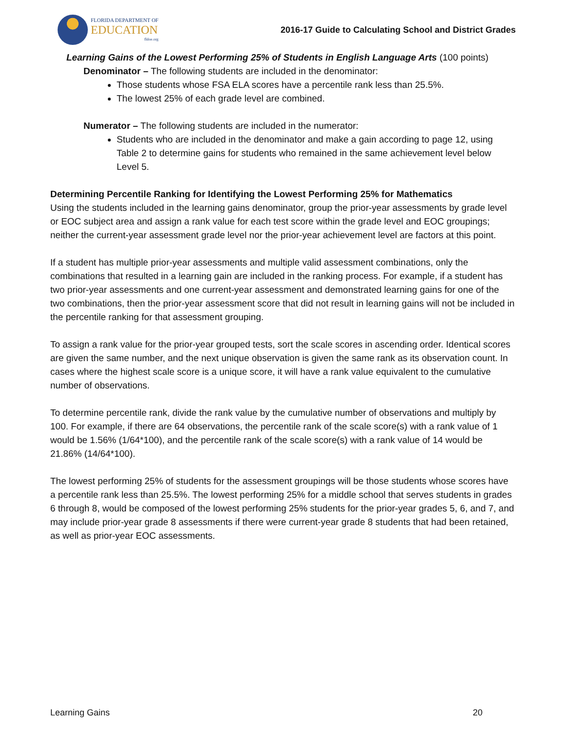FLORIDA DEPARTMENT OF
EDUCATION
fldoe.org
2016-17 Guide to Calculating School and District Grades
Learning Gains of the Lowest Performing 25% of Students in English Language Arts (100 points)
Denominator – The following students are included in the denominator:
Those students whose FSA ELA scores have a percentile rank less than 25.5%.
The lowest 25% of each grade level are combined.
Numerator – The following students are included in the numerator:
Students who are included in the denominator and make a gain according to page 12, using Table 2 to determine gains for students who remained in the same achievement level below Level 5.
Determining Percentile Ranking for Identifying the Lowest Performing 25% for Mathematics
Using the students included in the learning gains denominator, group the prior-year assessments by grade level or EOC subject area and assign a rank value for each test score within the grade level and EOC groupings; neither the current-year assessment grade level nor the prior-year achievement level are factors at this point.
If a student has multiple prior-year assessments and multiple valid assessment combinations, only the combinations that resulted in a learning gain are included in the ranking process. For example, if a student has two prior-year assessments and one current-year assessment and demonstrated learning gains for one of the two combinations, then the prior-year assessment score that did not result in learning gains will not be included in the percentile ranking for that assessment grouping.
To assign a rank value for the prior-year grouped tests, sort the scale scores in ascending order. Identical scores are given the same number, and the next unique observation is given the same rank as its observation count. In cases where the highest scale score is a unique score, it will have a rank value equivalent to the cumulative number of observations.
To determine percentile rank, divide the rank value by the cumulative number of observations and multiply by 100. For example, if there are 64 observations, the percentile rank of the scale score(s) with a rank value of 1 would be 1.56% (1/64*100), and the percentile rank of the scale score(s) with a rank value of 14 would be 21.86% (14/64*100).
The lowest performing 25% of students for the assessment groupings will be those students whose scores have a percentile rank less than 25.5%. The lowest performing 25% for a middle school that serves students in grades 6 through 8, would be composed of the lowest performing 25% students for the prior-year grades 5, 6, and 7, and may include prior-year grade 8 assessments if there were current-year grade 8 students that had been retained, as well as prior-year EOC assessments.
Learning Gains 20